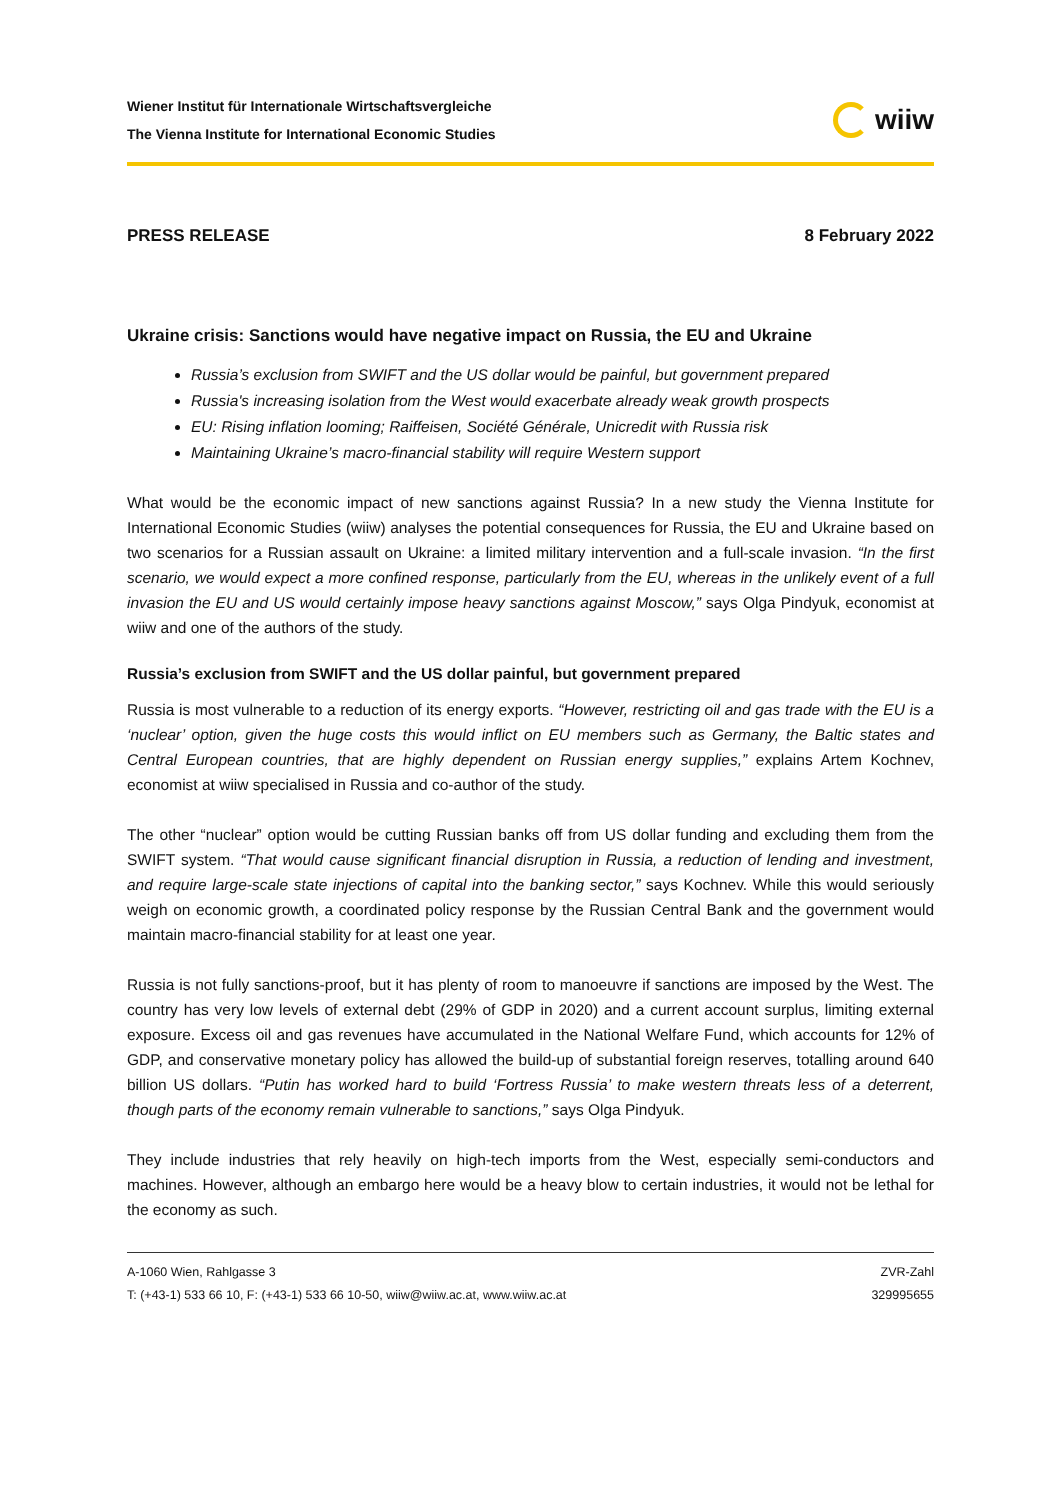Wiener Institut für Internationale Wirtschaftsvergleiche
The Vienna Institute for International Economic Studies
wiiw
PRESS RELEASE 8 February 2022
Ukraine crisis: Sanctions would have negative impact on Russia, the EU and Ukraine
Russia’s exclusion from SWIFT and the US dollar would be painful, but government prepared
Russia's increasing isolation from the West would exacerbate already weak growth prospects
EU: Rising inflation looming; Raiffeisen, Société Générale, Unicredit with Russia risk
Maintaining Ukraine’s macro-financial stability will require Western support
What would be the economic impact of new sanctions against Russia? In a new study the Vienna Institute for International Economic Studies (wiiw) analyses the potential consequences for Russia, the EU and Ukraine based on two scenarios for a Russian assault on Ukraine: a limited military intervention and a full-scale invasion. “In the first scenario, we would expect a more confined response, particularly from the EU, whereas in the unlikely event of a full invasion the EU and US would certainly impose heavy sanctions against Moscow,” says Olga Pindyuk, economist at wiiw and one of the authors of the study.
Russia’s exclusion from SWIFT and the US dollar painful, but government prepared
Russia is most vulnerable to a reduction of its energy exports. “However, restricting oil and gas trade with the EU is a ‘nuclear’ option, given the huge costs this would inflict on EU members such as Germany, the Baltic states and Central European countries, that are highly dependent on Russian energy supplies,” explains Artem Kochnev, economist at wiiw specialised in Russia and co-author of the study.
The other “nuclear” option would be cutting Russian banks off from US dollar funding and excluding them from the SWIFT system. “That would cause significant financial disruption in Russia, a reduction of lending and investment, and require large-scale state injections of capital into the banking sector,” says Kochnev. While this would seriously weigh on economic growth, a coordinated policy response by the Russian Central Bank and the government would maintain macro-financial stability for at least one year.
Russia is not fully sanctions-proof, but it has plenty of room to manoeuvre if sanctions are imposed by the West. The country has very low levels of external debt (29% of GDP in 2020) and a current account surplus, limiting external exposure. Excess oil and gas revenues have accumulated in the National Welfare Fund, which accounts for 12% of GDP, and conservative monetary policy has allowed the build-up of substantial foreign reserves, totalling around 640 billion US dollars. “Putin has worked hard to build ‘Fortress Russia’ to make western threats less of a deterrent, though parts of the economy remain vulnerable to sanctions,” says Olga Pindyuk.
They include industries that rely heavily on high-tech imports from the West, especially semi-conductors and machines. However, although an embargo here would be a heavy blow to certain industries, it would not be lethal for the economy as such.
A-1060 Wien, Rahlgasse 3
T: (+43-1) 533 66 10, F: (+43-1) 533 66 10-50, wiiw@wiiw.ac.at, www.wiiw.ac.at
ZVR-Zahl
329995655